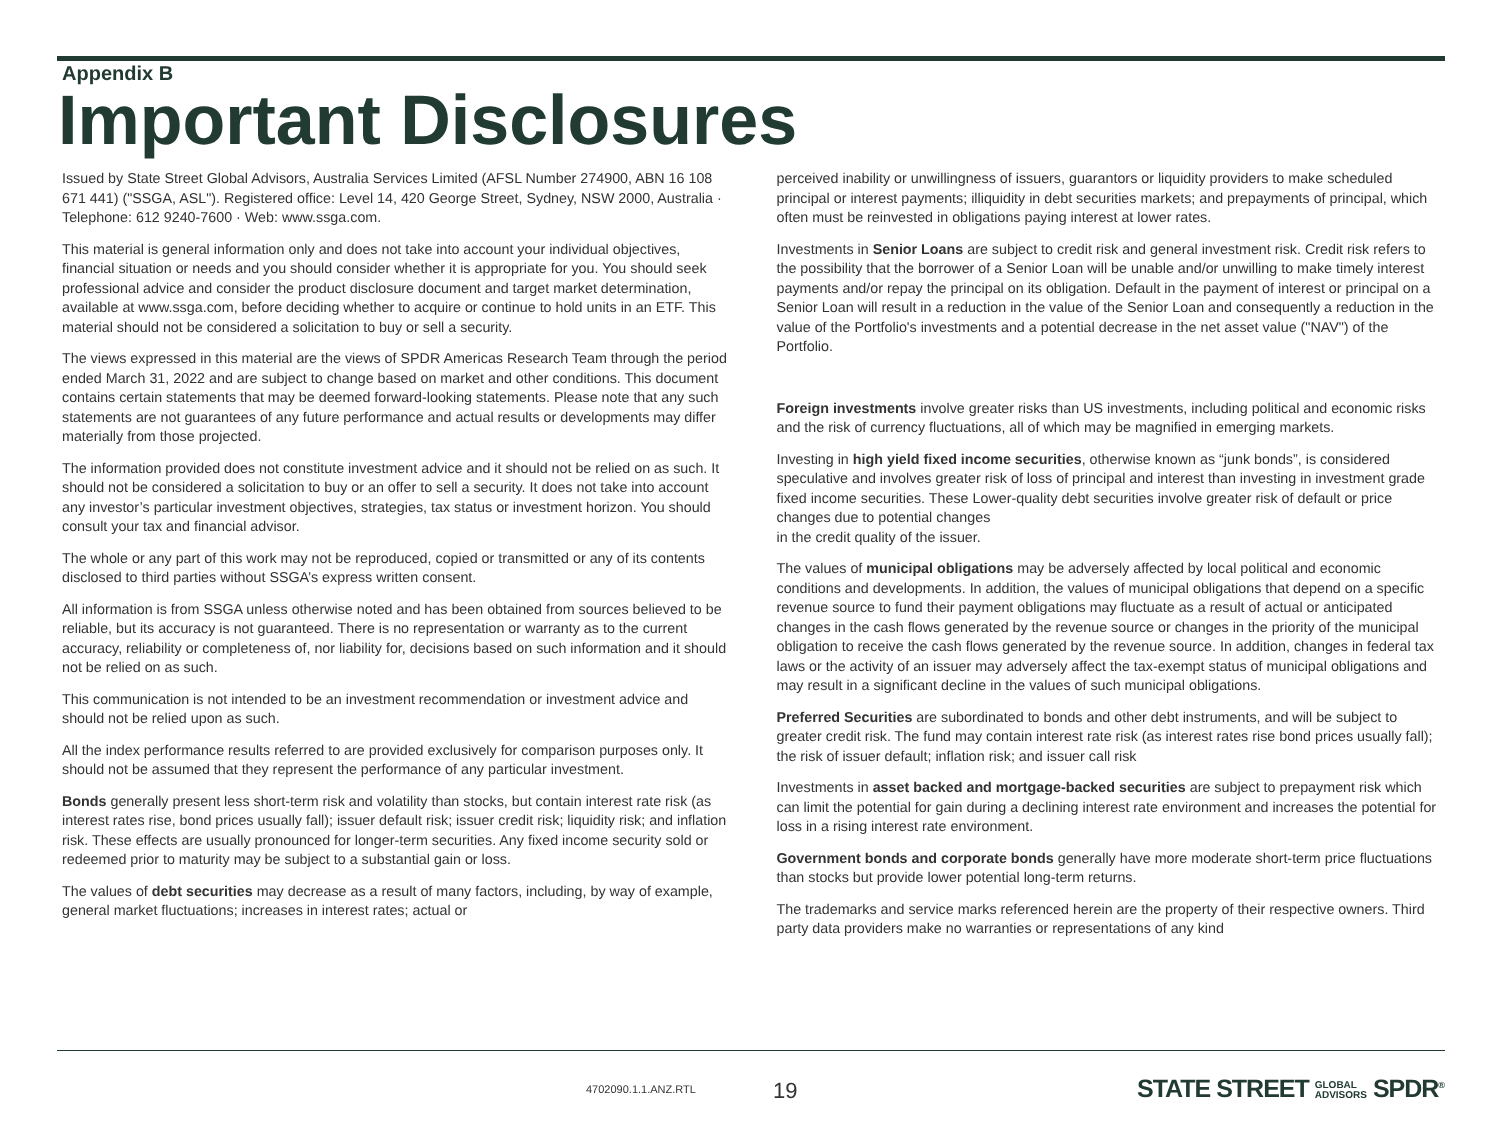Appendix B
Important Disclosures
Issued by State Street Global Advisors, Australia Services Limited (AFSL Number 274900, ABN 16 108 671 441) ("SSGA, ASL"). Registered office: Level 14, 420 George Street, Sydney, NSW 2000, Australia · Telephone: 612 9240-7600 · Web: www.ssga.com.
This material is general information only and does not take into account your individual objectives, financial situation or needs and you should consider whether it is appropriate for you. You should seek professional advice and consider the product disclosure document and target market determination, available at www.ssga.com, before deciding whether to acquire or continue to hold units in an ETF. This material should not be considered a solicitation to buy or sell a security.
The views expressed in this material are the views of SPDR Americas Research Team through the period ended March 31, 2022 and are subject to change based on market and other conditions. This document contains certain statements that may be deemed forward-looking statements. Please note that any such statements are not guarantees of any future performance and actual results or developments may differ materially from those projected.
The information provided does not constitute investment advice and it should not be relied on as such. It should not be considered a solicitation to buy or an offer to sell a security. It does not take into account any investor’s particular investment objectives, strategies, tax status or investment horizon. You should consult your tax and financial advisor.
The whole or any part of this work may not be reproduced, copied or transmitted or any of its contents disclosed to third parties without SSGA’s express written consent.
All information is from SSGA unless otherwise noted and has been obtained from sources believed to be reliable, but its accuracy is not guaranteed. There is no representation or warranty as to the current accuracy, reliability or completeness of, nor liability for, decisions based on such information and it should not be relied on as such.
This communication is not intended to be an investment recommendation or investment advice and should not be relied upon as such.
All the index performance results referred to are provided exclusively for comparison purposes only. It should not be assumed that they represent the performance of any particular investment.
Bonds generally present less short-term risk and volatility than stocks, but contain interest rate risk (as interest rates rise, bond prices usually fall); issuer default risk; issuer credit risk; liquidity risk; and inflation risk. These effects are usually pronounced for longer-term securities. Any fixed income security sold or redeemed prior to maturity may be subject to a substantial gain or loss.
The values of debt securities may decrease as a result of many factors, including, by way of example, general market fluctuations; increases in interest rates; actual or
perceived inability or unwillingness of issuers, guarantors or liquidity providers to make scheduled principal or interest payments; illiquidity in debt securities markets; and prepayments of principal, which often must be reinvested in obligations paying interest at lower rates.
Investments in Senior Loans are subject to credit risk and general investment risk. Credit risk refers to the possibility that the borrower of a Senior Loan will be unable and/or unwilling to make timely interest payments and/or repay the principal on its obligation. Default in the payment of interest or principal on a Senior Loan will result in a reduction in the value of the Senior Loan and consequently a reduction in the value of the Portfolio's investments and a potential decrease in the net asset value ("NAV") of the Portfolio.
Foreign investments involve greater risks than US investments, including political and economic risks and the risk of currency fluctuations, all of which may be magnified in emerging markets.
Investing in high yield fixed income securities, otherwise known as “junk bonds”, is considered speculative and involves greater risk of loss of principal and interest than investing in investment grade fixed income securities. These Lower-quality debt securities involve greater risk of default or price changes due to potential changes
in the credit quality of the issuer.
The values of municipal obligations may be adversely affected by local political and economic conditions and developments. In addition, the values of municipal obligations that depend on a specific revenue source to fund their payment obligations may fluctuate as a result of actual or anticipated changes in the cash flows generated by the revenue source or changes in the priority of the municipal obligation to receive the cash flows generated by the revenue source. In addition, changes in federal tax laws or the activity of an issuer may adversely affect the tax-exempt status of municipal obligations and may result in a significant decline in the values of such municipal obligations.
Preferred Securities are subordinated to bonds and other debt instruments, and will be subject to greater credit risk. The fund may contain interest rate risk (as interest rates rise bond prices usually fall); the risk of issuer default; inflation risk; and issuer call risk
Investments in asset backed and mortgage-backed securities are subject to prepayment risk which can limit the potential for gain during a declining interest rate environment and increases the potential for loss in a rising interest rate environment.
Government bonds and corporate bonds generally have more moderate short-term price fluctuations than stocks but provide lower potential long-term returns.
The trademarks and service marks referenced herein are the property of their respective owners. Third party data providers make no warranties or representations of any kind
4702090.1.1.ANZ.RTL 19
STATE STREET GLOBAL
ADVISORS SPDR<sup>®</sup>